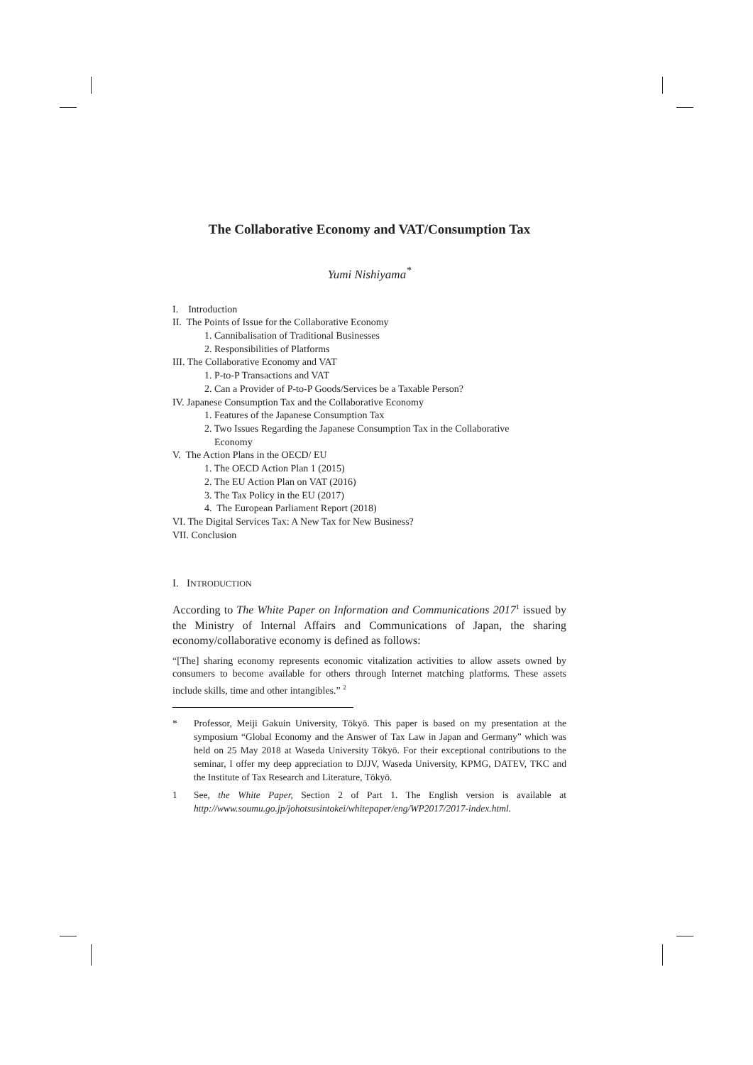The Collaborative Economy and VAT/Consumption Tax
Yumi Nishiyama<sup>*</sup>
I. Introduction
II. The Points of Issue for the Collaborative Economy
1. Cannibalisation of Traditional Businesses
2. Responsibilities of Platforms
III. The Collaborative Economy and VAT
1. P-to-P Transactions and VAT
2. Can a Provider of P-to-P Goods/Services be a Taxable Person?
IV. Japanese Consumption Tax and the Collaborative Economy
1. Features of the Japanese Consumption Tax
2. Two Issues Regarding the Japanese Consumption Tax in the Collaborative
Economy
V. The Action Plans in the OECD/ EU
1. The OECD Action Plan 1 (2015)
2. The EU Action Plan on VAT (2016)
3. The Tax Policy in the EU (2017)
4. The European Parliament Report (2018)
VI. The Digital Services Tax: A New Tax for New Business?
VII. Conclusion
I. INTRODUCTION
According to The White Paper on Information and Communications 2017<sup>1</sup> issued by the Ministry of Internal Affairs and Communications of Japan, the sharing economy/collaborative economy is defined as follows:
“[The] sharing economy represents economic vitalization activities to allow assets owned by consumers to become available for others through Internet matching platforms. These assets include skills, time and other intangibles.” <sup>2</sup>
* Professor, Meiji Gakuin University, Tōkyō. This paper is based on my presentation at the symposium “Global Economy and the Answer of Tax Law in Japan and Germany” which was held on 25 May 2018 at Waseda University Tōkyō. For their exceptional contributions to the seminar, I offer my deep appreciation to DJJV, Waseda University, KPMG, DATEV, TKC and the Institute of Tax Research and Literature, Tōkyō.
1 See, the White Paper, Section 2 of Part 1. The English version is available at http://www.soumu.go.jp/johotsusintokei/whitepaper/eng/WP2017/2017-index.html.